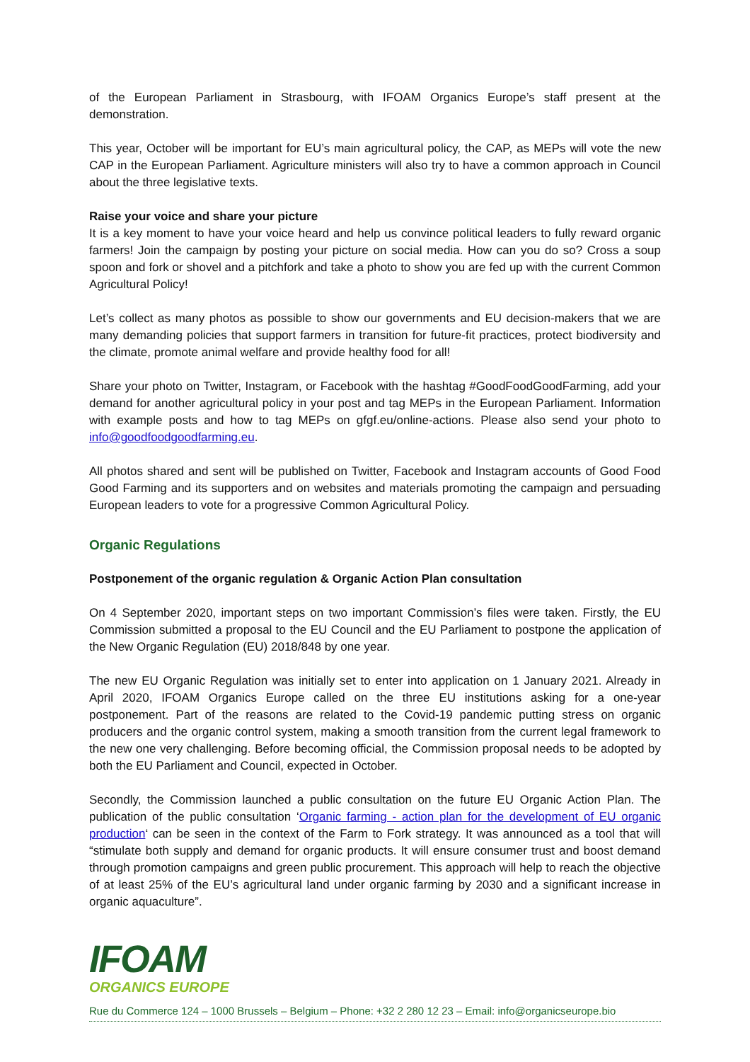of the European Parliament in Strasbourg, with IFOAM Organics Europe’s staff present at the demonstration.
This year, October will be important for EU’s main agricultural policy, the CAP, as MEPs will vote the new CAP in the European Parliament. Agriculture ministers will also try to have a common approach in Council about the three legislative texts.
Raise your voice and share your picture
It is a key moment to have your voice heard and help us convince political leaders to fully reward organic farmers! Join the campaign by posting your picture on social media. How can you do so? Cross a soup spoon and fork or shovel and a pitchfork and take a photo to show you are fed up with the current Common Agricultural Policy!
Let’s collect as many photos as possible to show our governments and EU decision-makers that we are many demanding policies that support farmers in transition for future-fit practices, protect biodiversity and the climate, promote animal welfare and provide healthy food for all!
Share your photo on Twitter, Instagram, or Facebook with the hashtag #GoodFoodGoodFarming, add your demand for another agricultural policy in your post and tag MEPs in the European Parliament. Information with example posts and how to tag MEPs on gfgf.eu/online-actions. Please also send your photo to info@goodfoodgoodfarming.eu.
All photos shared and sent will be published on Twitter, Facebook and Instagram accounts of Good Food Good Farming and its supporters and on websites and materials promoting the campaign and persuading European leaders to vote for a progressive Common Agricultural Policy.
Organic Regulations
Postponement of the organic regulation & Organic Action Plan consultation
On 4 September 2020, important steps on two important Commission’s files were taken. Firstly, the EU Commission submitted a proposal to the EU Council and the EU Parliament to postpone the application of the New Organic Regulation (EU) 2018/848 by one year.
The new EU Organic Regulation was initially set to enter into application on 1 January 2021. Already in April 2020, IFOAM Organics Europe called on the three EU institutions asking for a one-year postponement. Part of the reasons are related to the Covid-19 pandemic putting stress on organic producers and the organic control system, making a smooth transition from the current legal framework to the new one very challenging. Before becoming official, the Commission proposal needs to be adopted by both the EU Parliament and Council, expected in October.
Secondly, the Commission launched a public consultation on the future EU Organic Action Plan. The publication of the public consultation ‘Organic farming - action plan for the development of EU organic production‘ can be seen in the context of the Farm to Fork strategy. It was announced as a tool that will “stimulate both supply and demand for organic products. It will ensure consumer trust and boost demand through promotion campaigns and green public procurement. This approach will help to reach the objective of at least 25% of the EU’s agricultural land under organic farming by 2030 and a significant increase in organic aquaculture”.
IFOAM
ORGANICS EUROPE
Rue du Commerce 124 – 1000 Brussels – Belgium – Phone: +32 2 280 12 23 – Email: info@organicseurope.bio